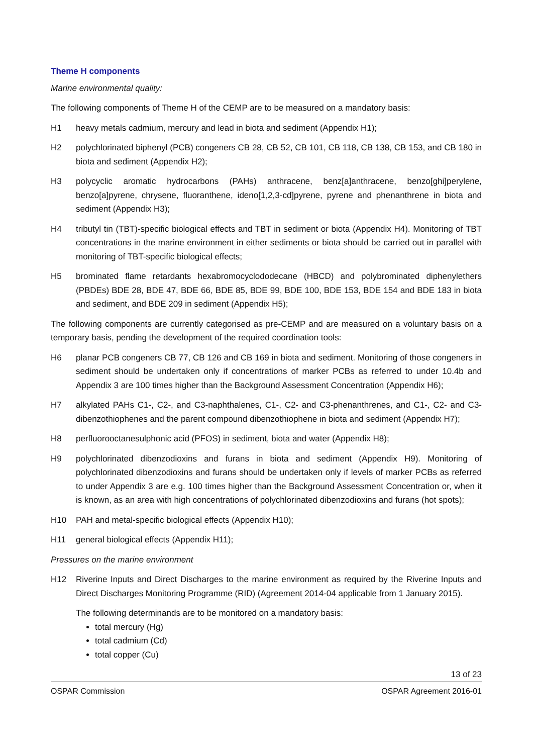Theme H components
Marine environmental quality:
The following components of Theme H of the CEMP are to be measured on a mandatory basis:
H1 heavy metals cadmium, mercury and lead in biota and sediment (Appendix H1);
H2 polychlorinated biphenyl (PCB) congeners CB 28, CB 52, CB 101, CB 118, CB 138, CB 153, and CB 180 in biota and sediment (Appendix H2);
H3 polycyclic aromatic hydrocarbons (PAHs) anthracene, benz[a]anthracene, benzo[ghi]perylene, benzo[a]pyrene, chrysene, fluoranthene, ideno[1,2,3-cd]pyrene, pyrene and phenanthrene in biota and sediment (Appendix H3);
H4 tributyl tin (TBT)-specific biological effects and TBT in sediment or biota (Appendix H4). Monitoring of TBT concentrations in the marine environment in either sediments or biota should be carried out in parallel with monitoring of TBT-specific biological effects;
H5 brominated flame retardants hexabromocyclododecane (HBCD) and polybrominated diphenylethers (PBDEs) BDE 28, BDE 47, BDE 66, BDE 85, BDE 99, BDE 100, BDE 153, BDE 154 and BDE 183 in biota and sediment, and BDE 209 in sediment (Appendix H5);
The following components are currently categorised as pre-CEMP and are measured on a voluntary basis on a temporary basis, pending the development of the required coordination tools:
H6 planar PCB congeners CB 77, CB 126 and CB 169 in biota and sediment. Monitoring of those congeners in sediment should be undertaken only if concentrations of marker PCBs as referred to under 10.4b and Appendix 3 are 100 times higher than the Background Assessment Concentration (Appendix H6);
H7 alkylated PAHs C1-, C2-, and C3-naphthalenes, C1-, C2- and C3-phenanthrenes, and C1-, C2- and C3-dibenzothiophenes and the parent compound dibenzothiophene in biota and sediment (Appendix H7);
H8 perfluorooctanesulphonic acid (PFOS) in sediment, biota and water (Appendix H8);
H9 polychlorinated dibenzodioxins and furans in biota and sediment (Appendix H9). Monitoring of polychlorinated dibenzodioxins and furans should be undertaken only if levels of marker PCBs as referred to under Appendix 3 are e.g. 100 times higher than the Background Assessment Concentration or, when it is known, as an area with high concentrations of polychlorinated dibenzodioxins and furans (hot spots);
H10 PAH and metal-specific biological effects (Appendix H10);
H11 general biological effects (Appendix H11);
Pressures on the marine environment
H12 Riverine Inputs and Direct Discharges to the marine environment as required by the Riverine Inputs and Direct Discharges Monitoring Programme (RID) (Agreement 2014-04 applicable from 1 January 2015).
The following determinands are to be monitored on a mandatory basis:
total mercury (Hg)
total cadmium (Cd)
total copper (Cu)
13 of 23
OSPAR Commission OSPAR Agreement 2016-01